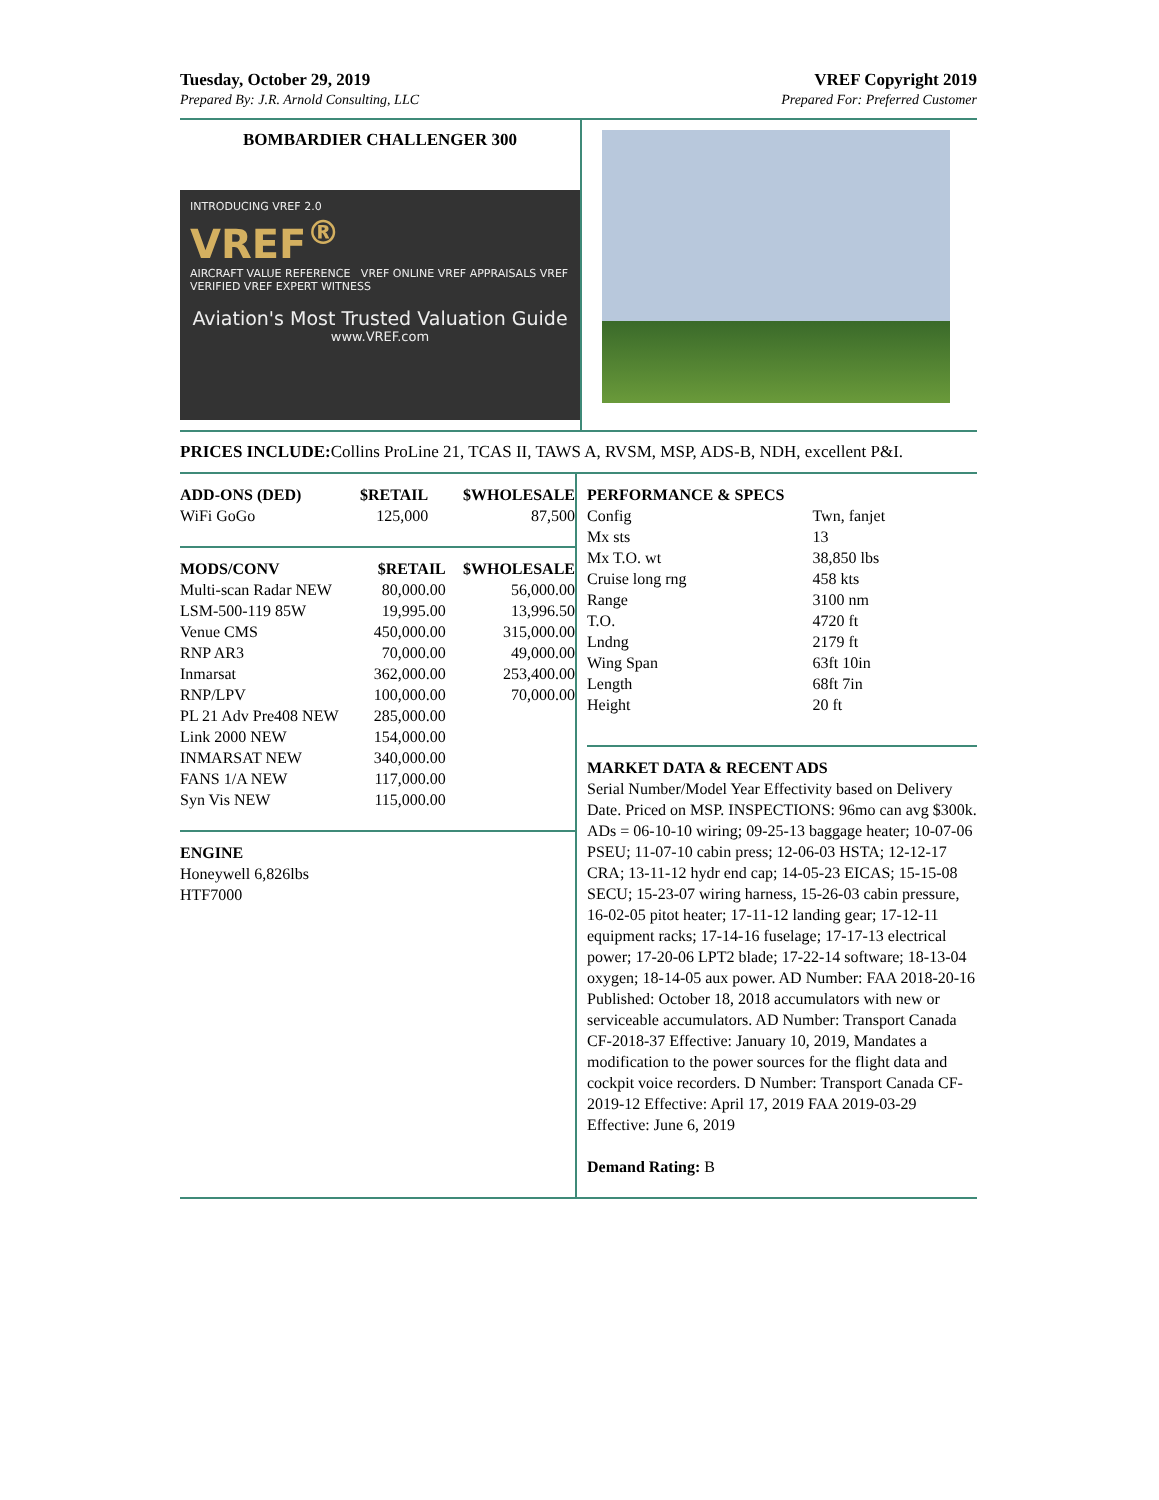Tuesday, October 29, 2019
Prepared By: J.R. Arnold Consulting, LLC
VREF Copyright 2019
Prepared For: Preferred Customer
BOMBARDIER CHALLENGER 300
INTRODUCING VREF 2.0
VREF<sup>®</sup>
AIRCRAFT VALUE REFERENCE VREF ONLINE VREF APPRAISALS VREF VERIFIED VREF EXPERT WITNESS
Aviation's Most Trusted Valuation Guide
www.VREF.com
PRICES INCLUDE: Collins ProLine 21, TCAS II, TAWS A, RVSM, MSP, ADS-B, NDH, excellent P&I.
| ADD-ONS (DED) | $RETAIL | $WHOLESALE |
| --- | --- | --- |
| WiFi GoGo | 125,000 | 87,500 |
| MODS/CONV | $RETAIL | $WHOLESALE |
| --- | --- | --- |
| Multi-scan Radar NEW | 80,000.00 | 56,000.00 |
| LSM-500-119 85W | 19,995.00 | 13,996.50 |
| Venue CMS | 450,000.00 | 315,000.00 |
| RNP AR3 | 70,000.00 | 49,000.00 |
| Inmarsat | 362,000.00 | 253,400.00 |
| RNP/LPV | 100,000.00 | 70,000.00 |
| PL 21 Adv Pre408 NEW | 285,000.00 | |
| Link 2000 NEW | 154,000.00 | |
| INMARSAT NEW | 340,000.00 | |
| FANS 1/A NEW | 117,000.00 | |
| Syn Vis NEW | 115,000.00 | |
ENGINE
Honeywell 6,826lbs
HTF7000
| PERFORMANCE & SPECS | |
| --- | --- |
| Config | Twn, fanjet |
| Mx sts | 13 |
| Mx T.O. wt | 38,850 lbs |
| Cruise long rng | 458 kts |
| Range | 3100 nm |
| T.O. | 4720 ft |
| Lndng | 2179 ft |
| Wing Span | 63ft 10in |
| Length | 68ft 7in |
| Height | 20 ft |
MARKET DATA & RECENT ADS
Serial Number/Model Year Effectivity based on Delivery Date. Priced on MSP. INSPECTIONS: 96mo can avg $300k. ADs = 06-10-10 wiring; 09-25-13 baggage heater; 10-07-06 PSEU; 11-07-10 cabin press; 12-06-03 HSTA; 12-12-17 CRA; 13-11-12 hydr end cap; 14-05-23 EICAS; 15-15-08 SECU; 15-23-07 wiring harness, 15-26-03 cabin pressure, 16-02-05 pitot heater; 17-11-12 landing gear; 17-12-11 equipment racks; 17-14-16 fuselage; 17-17-13 electrical power; 17-20-06 LPT2 blade; 17-22-14 software; 18-13-04 oxygen; 18-14-05 aux power. AD Number: FAA 2018-20-16 Published: October 18, 2018 accumulators with new or serviceable accumulators. AD Number: Transport Canada CF-2018-37 Effective: January 10, 2019, Mandates a modification to the power sources for the flight data and cockpit voice recorders. D Number: Transport Canada CF-2019-12 Effective: April 17, 2019 FAA 2019-03-29 Effective: June 6, 2019
Demand Rating: B